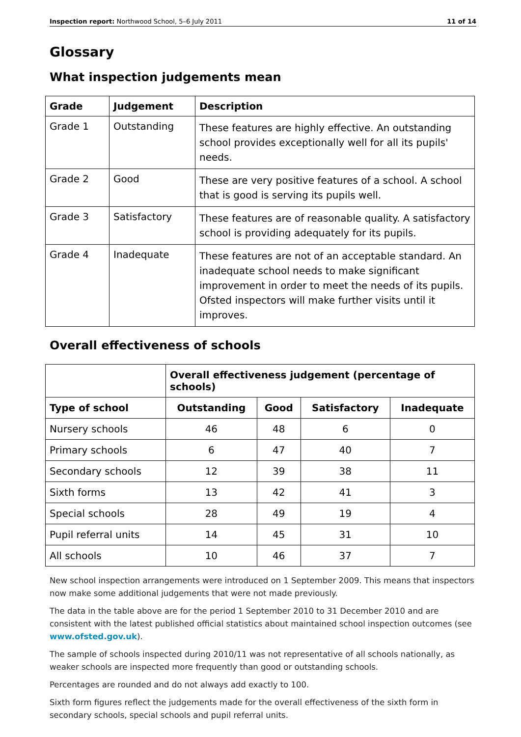Inspection report: Northwood School, 5–6 July 2011 11 of 14
Glossary
What inspection judgements mean
| Grade | Judgement | Description |
| --- | --- | --- |
| Grade 1 | Outstanding | These features are highly effective. An outstanding school provides exceptionally well for all its pupils' needs. |
| Grade 2 | Good | These are very positive features of a school. A school that is good is serving its pupils well. |
| Grade 3 | Satisfactory | These features are of reasonable quality. A satisfactory school is providing adequately for its pupils. |
| Grade 4 | Inadequate | These features are not of an acceptable standard. An inadequate school needs to make significant improvement in order to meet the needs of its pupils. Ofsted inspectors will make further visits until it improves. |
Overall effectiveness of schools
| | Overall effectiveness judgement (percentage of schools) | | | |
| Type of school | Outstanding | Good | Satisfactory | Inadequate |
| Nursery schools | 46 | 48 | 6 | 0 |
| Primary schools | 6 | 47 | 40 | 7 |
| Secondary schools | 12 | 39 | 38 | 11 |
| Sixth forms | 13 | 42 | 41 | 3 |
| Special schools | 28 | 49 | 19 | 4 |
| Pupil referral units | 14 | 45 | 31 | 10 |
| All schools | 10 | 46 | 37 | 7 |
New school inspection arrangements were introduced on 1 September 2009. This means that inspectors now make some additional judgements that were not made previously.
The data in the table above are for the period 1 September 2010 to 31 December 2010 and are consistent with the latest published official statistics about maintained school inspection outcomes (see www.ofsted.gov.uk).
The sample of schools inspected during 2010/11 was not representative of all schools nationally, as weaker schools are inspected more frequently than good or outstanding schools.
Percentages are rounded and do not always add exactly to 100.
Sixth form figures reflect the judgements made for the overall effectiveness of the sixth form in secondary schools, special schools and pupil referral units.